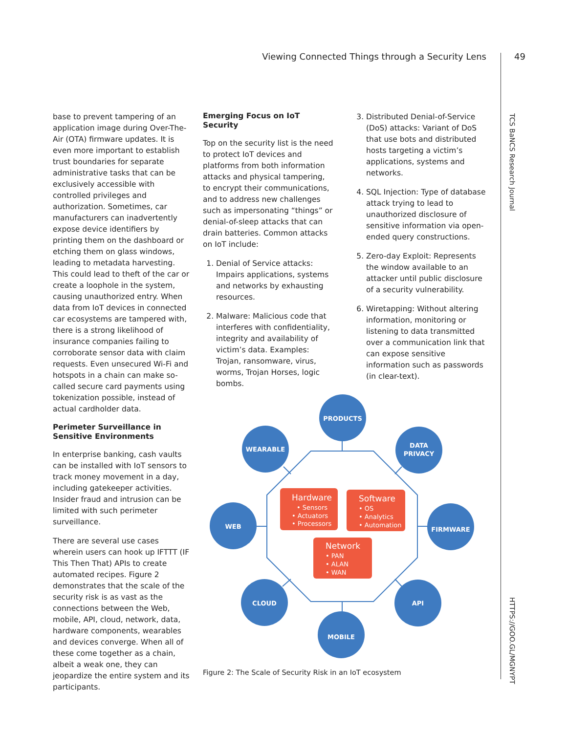Viewing Connected Things through a Security Lens
49
TCS BaNCS Research Journal
HTTPS://GOO.GL/MGNYPT
base to prevent tampering of an application image during Over-The-Air (OTA) firmware updates. It is even more important to establish trust boundaries for separate administrative tasks that can be exclusively accessible with controlled privileges and authorization. Sometimes, car manufacturers can inadvertently expose device identifiers by printing them on the dashboard or etching them on glass windows, leading to metadata harvesting. This could lead to theft of the car or create a loophole in the system, causing unauthorized entry. When data from IoT devices in connected car ecosystems are tampered with, there is a strong likelihood of insurance companies failing to corroborate sensor data with claim requests. Even unsecured Wi-Fi and hotspots in a chain can make so-called secure card payments using tokenization possible, instead of actual cardholder data.
Perimeter Surveillance in Sensitive Environments
In enterprise banking, cash vaults can be installed with IoT sensors to track money movement in a day, including gatekeeper activities. Insider fraud and intrusion can be limited with such perimeter surveillance.
There are several use cases wherein users can hook up IFTTT (IF This Then That) APIs to create automated recipes. Figure 2 demonstrates that the scale of the security risk is as vast as the connections between the Web, mobile, API, cloud, network, data, hardware components, wearables and devices converge. When all of these come together as a chain, albeit a weak one, they can jeopardize the entire system and its participants.
Emerging Focus on IoT Security
Top on the security list is the need to protect IoT devices and platforms from both information attacks and physical tampering, to encrypt their communications, and to address new challenges such as impersonating “things” or denial-of-sleep attacks that can drain batteries. Common attacks on IoT include:
1. Denial of Service attacks: Impairs applications, systems and networks by exhausting resources.
2. Malware: Malicious code that interferes with confidentiality, integrity and availability of victim’s data. Examples: Trojan, ransomware, virus, worms, Trojan Horses, logic bombs.
3. Distributed Denial-of-Service (DoS) attacks: Variant of DoS that use bots and distributed hosts targeting a victim’s applications, systems and networks.
4. SQL Injection: Type of database attack trying to lead to unauthorized disclosure of sensitive information via open-ended query constructions.
5. Zero-day Exploit: Represents the window available to an attacker until public disclosure of a security vulnerability.
6. Wiretapping: Without altering information, monitoring or listening to data transmitted over a communication link that can expose sensitive information such as passwords (in clear-text).
PRODUCTS
WEARABLE
DATA
PRIVACY
WEB
FIRMWARE
CLOUD
API
MOBILE
Hardware
• Sensors
• Actuators
• Processors
Software
• OS
• Analytics
• Automation
Network
• PAN
• ALAN
• WAN
Figure 2: The Scale of Security Risk in an IoT ecosystem